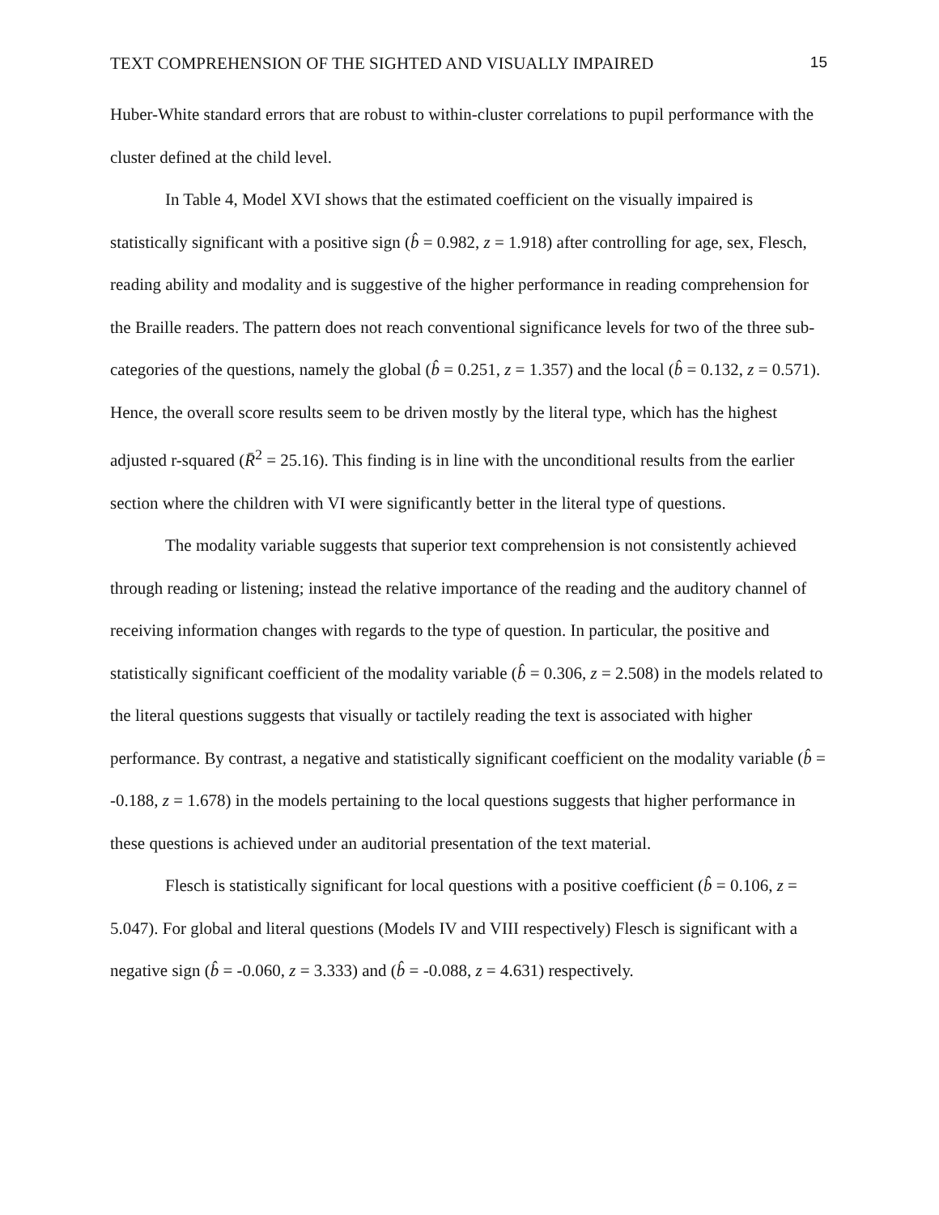TEXT COMPREHENSION OF THE SIGHTED AND VISUALLY IMPAIRED 15
Huber-White standard errors that are robust to within-cluster correlations to pupil performance with the cluster defined at the child level.
In Table 4, Model XVI shows that the estimated coefficient on the visually impaired is statistically significant with a positive sign (b̂ = 0.982, z = 1.918) after controlling for age, sex, Flesch, reading ability and modality and is suggestive of the higher performance in reading comprehension for the Braille readers. The pattern does not reach conventional significance levels for two of the three sub-categories of the questions, namely the global (b̂ = 0.251, z = 1.357) and the local (b̂ = 0.132, z = 0.571). Hence, the overall score results seem to be driven mostly by the literal type, which has the highest adjusted r-squared (R̄<sup>2</sup> = 25.16). This finding is in line with the unconditional results from the earlier section where the children with VI were significantly better in the literal type of questions.
The modality variable suggests that superior text comprehension is not consistently achieved through reading or listening; instead the relative importance of the reading and the auditory channel of receiving information changes with regards to the type of question. In particular, the positive and statistically significant coefficient of the modality variable (b̂ = 0.306, z = 2.508) in the models related to the literal questions suggests that visually or tactilely reading the text is associated with higher performance. By contrast, a negative and statistically significant coefficient on the modality variable (b̂ = -0.188, z = 1.678) in the models pertaining to the local questions suggests that higher performance in these questions is achieved under an auditorial presentation of the text material.
Flesch is statistically significant for local questions with a positive coefficient (b̂ = 0.106, z = 5.047). For global and literal questions (Models IV and VIII respectively) Flesch is significant with a negative sign (b̂ = -0.060, z = 3.333) and (b̂ = -0.088, z = 4.631) respectively.